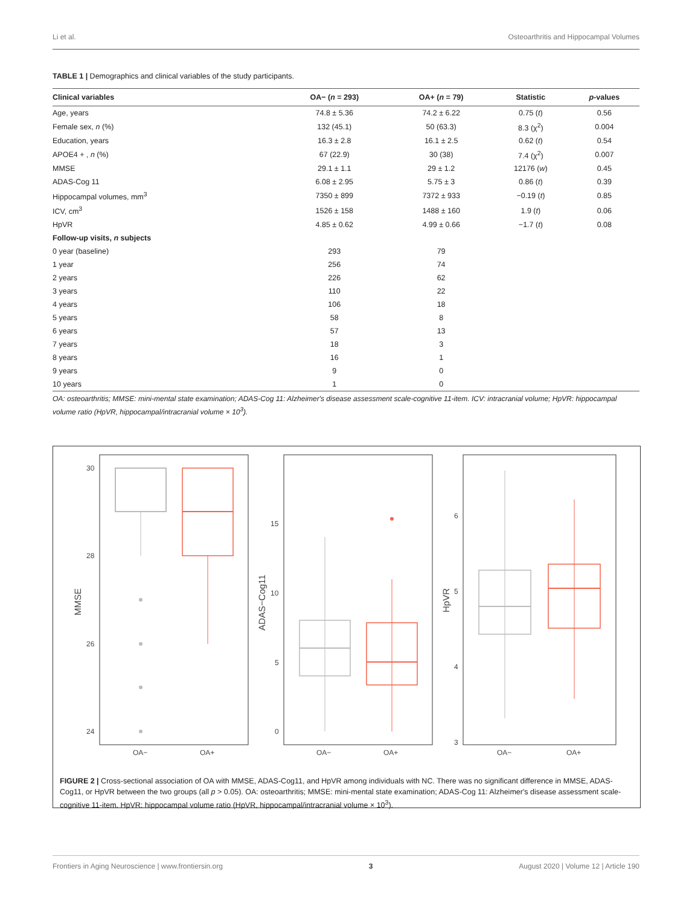Li et al. Osteoarthritis and Hippocampal Volumes
TABLE 1 | Demographics and clinical variables of the study participants.
| Clinical variables | OA− ( n = 293) | OA+ ( n = 79) | Statistic | p -values |
| --- | --- | --- | --- | --- |
| Age, years | 74.8 ± 5.36 | 74.2 ± 6.22 | 0.75 ( t ) | 0.56 |
| Female sex, n (%) | 132 (45.1) | 50 (63.3) | 8.3 (χ<sup>2</sup>) | 0.004 |
| Education, years | 16.3 ± 2.8 | 16.1 ± 2.5 | 0.62 ( t ) | 0.54 |
| APOE4 + , n (%) | 67 (22.9) | 30 (38) | 7.4 (χ<sup>2</sup>) | 0.007 |
| MMSE | 29.1 ± 1.1 | 29 ± 1.2 | 12176 ( w ) | 0.45 |
| ADAS-Cog 11 | 6.08 ± 2.95 | 5.75 ± 3 | 0.86 ( t ) | 0.39 |
| Hippocampal volumes, mm<sup>3</sup> | 7350 ± 899 | 7372 ± 933 | −0.19 ( t ) | 0.85 |
| ICV, cm<sup>3</sup> | 1526 ± 158 | 1488 ± 160 | 1.9 ( t ) | 0.06 |
| HpVR | 4.85 ± 0.62 | 4.99 ± 0.66 | −1.7 ( t ) | 0.08 |
| Follow-up visits, n subjects | | | | |
| 0 year (baseline) | 293 | 79 | | |
| 1 year | 256 | 74 | | |
| 2 years | 226 | 62 | | |
| 3 years | 110 | 22 | | |
| 4 years | 106 | 18 | | |
| 5 years | 58 | 8 | | |
| 6 years | 57 | 13 | | |
| 7 years | 18 | 3 | | |
| 8 years | 16 | 1 | | |
| 9 years | 9 | 0 | | |
| 10 years | 1 | 0 | | |
OA: osteoarthritis; MMSE: mini-mental state examination; ADAS-Cog 11: Alzheimer's disease assessment scale-cognitive 11-item. ICV: intracranial volume; HpVR: hippocampal volume ratio (HpVR, hippocampal/intracranial volume × 10<sup>3</sup>).
30
28
26
24
MMSE
OA−
OA+
15
10
5
0
ADAS−Cog11
OA−
OA+
6
5
4
3
HpVR
OA−
OA+
FIGURE 2 | Cross-sectional association of OA with MMSE, ADAS-Cog11, and HpVR among individuals with NC. There was no significant difference in MMSE, ADAS-Cog11, or HpVR between the two groups (all p > 0.05). OA: osteoarthritis; MMSE: mini-mental state examination; ADAS-Cog 11: Alzheimer's disease assessment scale-cognitive 11-item. HpVR: hippocampal volume ratio (HpVR, hippocampal/intracranial volume × 10<sup>3</sup>).
Frontiers in Aging Neuroscience | www.frontiersin.org 3 August 2020 | Volume 12 | Article 190